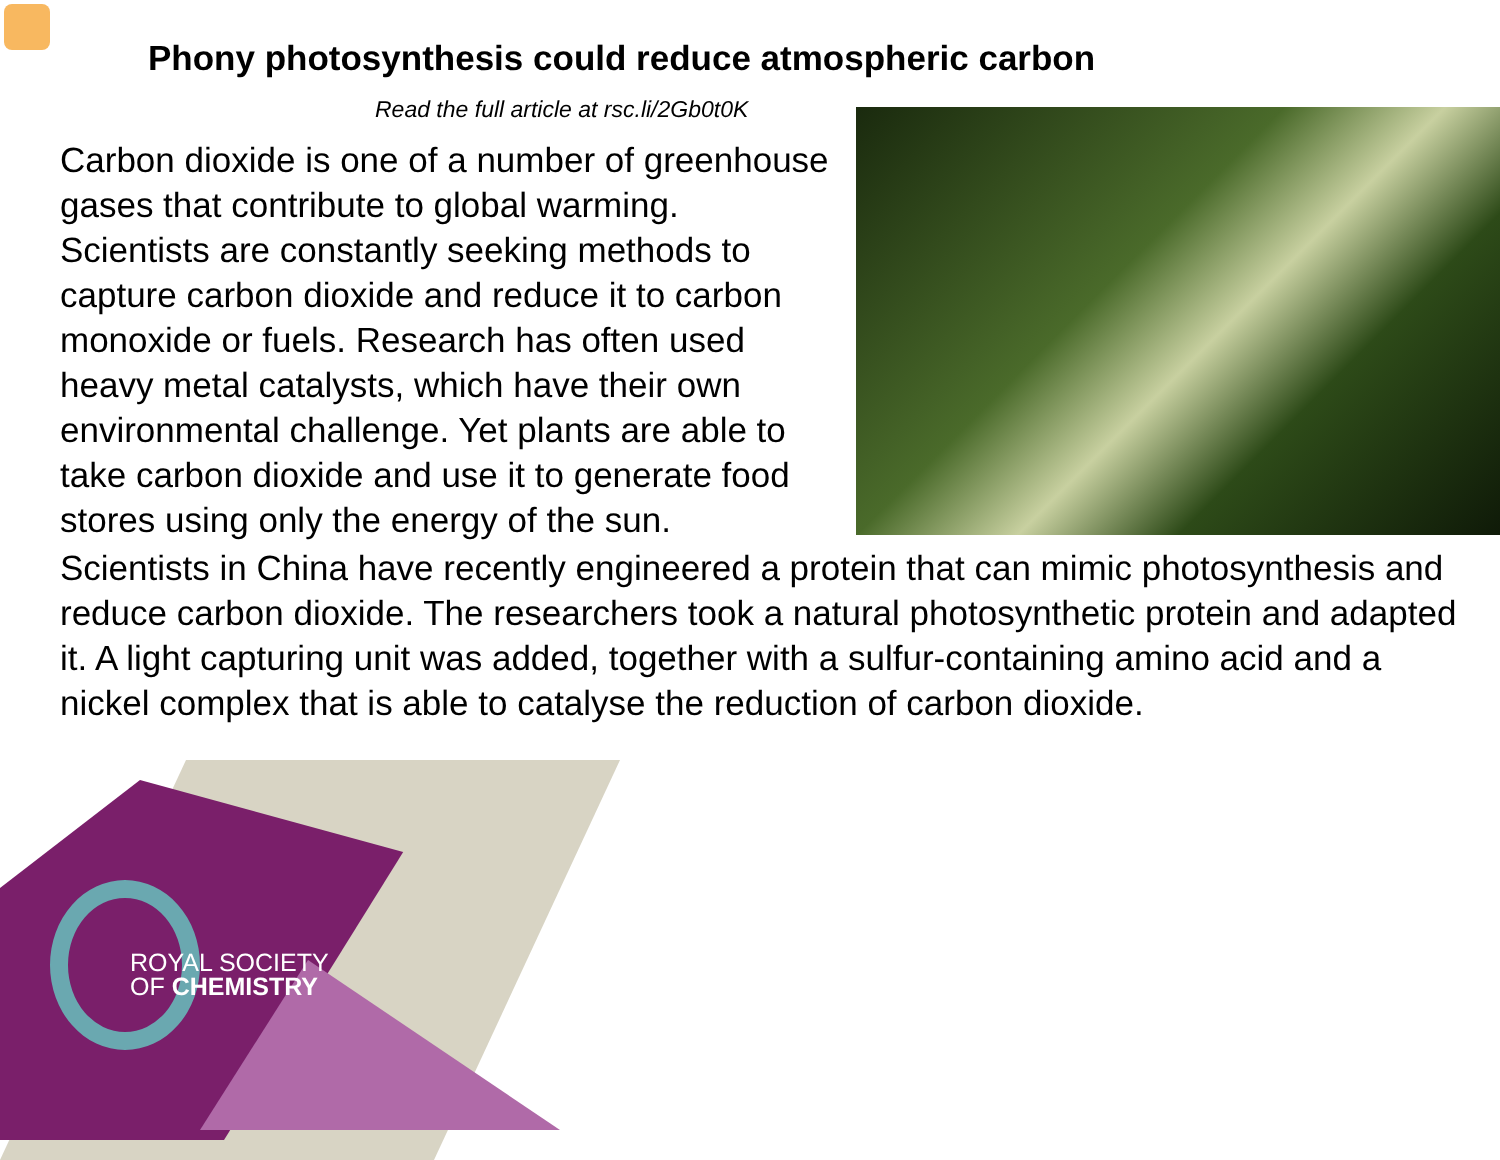Phony photosynthesis could reduce atmospheric carbon
Read the full article at rsc.li/2Gb0t0K
Carbon dioxide is one of a number of greenhouse gases that contribute to global warming. Scientists are constantly seeking methods to capture carbon dioxide and reduce it to carbon monoxide or fuels. Research has often used heavy metal catalysts, which have their own environmental challenge. Yet plants are able to take carbon dioxide and use it to generate food stores using only the energy of the sun.
Scientists in China have recently engineered a protein that can mimic photosynthesis and reduce carbon dioxide. The researchers took a natural photosynthetic protein and adapted it. A light capturing unit was added, together with a sulfur-containing amino acid and a nickel complex that is able to catalyse the reduction of carbon dioxide.
ROYAL SOCIETY
OF CHEMISTRY